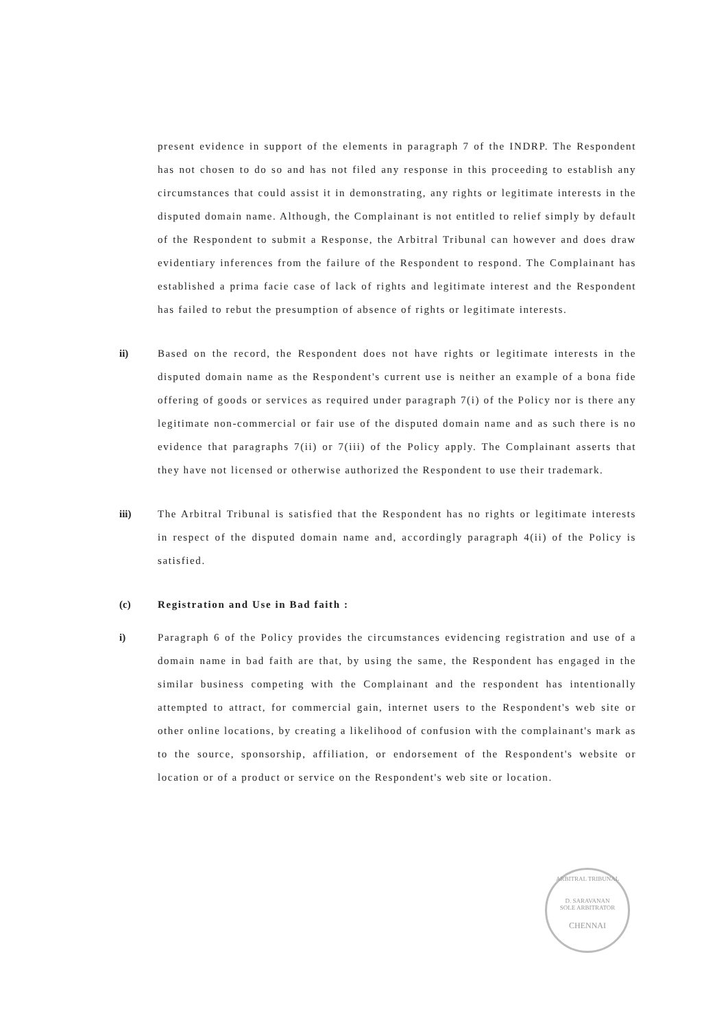present evidence in support of the elements in paragraph 7 of the INDRP. The Respondent has not chosen to do so and has not filed any response in this proceeding to establish any circumstances that could assist it in demonstrating, any rights or legitimate interests in the disputed domain name. Although, the Complainant is not entitled to relief simply by default of the Respondent to submit a Response, the Arbitral Tribunal can however and does draw evidentiary inferences from the failure of the Respondent to respond. The Complainant has established a prima facie case of lack of rights and legitimate interest and the Respondent has failed to rebut the presumption of absence of rights or legitimate interests.
ii) Based on the record, the Respondent does not have rights or legitimate interests in the disputed domain name as the Respondent's current use is neither an example of a bona fide offering of goods or services as required under paragraph 7(i) of the Policy nor is there any legitimate non-commercial or fair use of the disputed domain name and as such there is no evidence that paragraphs 7(ii) or 7(iii) of the Policy apply. The Complainant asserts that they have not licensed or otherwise authorized the Respondent to use their trademark.
iii) The Arbitral Tribunal is satisfied that the Respondent has no rights or legitimate interests in respect of the disputed domain name and, accordingly paragraph 4(ii) of the Policy is satisfied.
(c) Registration and Use in Bad faith :
i) Paragraph 6 of the Policy provides the circumstances evidencing registration and use of a domain name in bad faith are that, by using the same, the Respondent has engaged in the similar business competing with the Complainant and the respondent has intentionally attempted to attract, for commercial gain, internet users to the Respondent's web site or other online locations, by creating a likelihood of confusion with the complainant's mark as to the source, sponsorship, affiliation, or endorsement of the Respondent's website or location or of a product or service on the Respondent's web site or location.
ARBITRAL TRIBUNAL
D. SARAVANAN
SOLE ARBITRATOR
CHENNAI